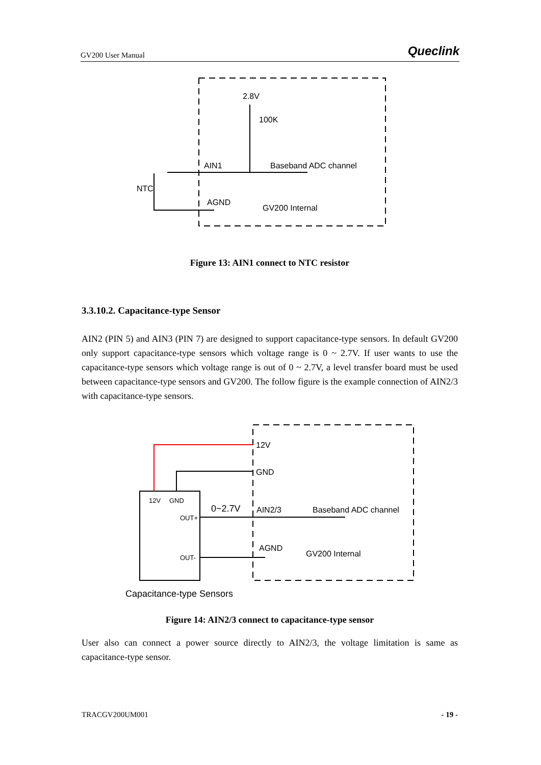GV200 User Manual Queclink
2.8V
AIN1
Baseband ADC channel
AGND
GV200 Internal
100K
NTC
Figure 13: AIN1 connect to NTC resistor
3.3.10.2. Capacitance-type Sensor
AIN2 (PIN 5) and AIN3 (PIN 7) are designed to support capacitance-type sensors. In default GV200 only support capacitance-type sensors which voltage range is 0 ~ 2.7V. If user wants to use the capacitance-type sensors which voltage range is out of 0 ~ 2.7V, a level transfer board must be used between capacitance-type sensors and GV200. The follow figure is the example connection of AIN2/3 with capacitance-type sensors.
12V
GND
12V
GND
OUT+
OUT-
0~2.7V
AIN2/3
Baseband ADC channel
AGND
GV200 Internal
Capacitance-type Sensors
Figure 14: AIN2/3 connect to capacitance-type sensor
User also can connect a power source directly to AIN2/3, the voltage limitation is same as capacitance-type sensor.
TRACGV200UM001 - 19 -